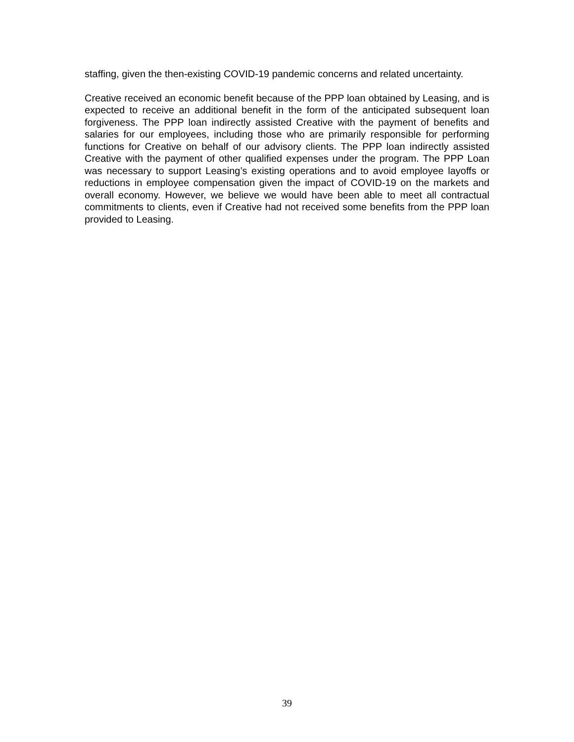staffing, given the then-existing COVID-19 pandemic concerns and related uncertainty.
Creative received an economic benefit because of the PPP loan obtained by Leasing, and is expected to receive an additional benefit in the form of the anticipated subsequent loan forgiveness. The PPP loan indirectly assisted Creative with the payment of benefits and salaries for our employees, including those who are primarily responsible for performing functions for Creative on behalf of our advisory clients. The PPP loan indirectly assisted Creative with the payment of other qualified expenses under the program. The PPP Loan was necessary to support Leasing’s existing operations and to avoid employee layoffs or reductions in employee compensation given the impact of COVID-19 on the markets and overall economy. However, we believe we would have been able to meet all contractual commitments to clients, even if Creative had not received some benefits from the PPP loan provided to Leasing.
39